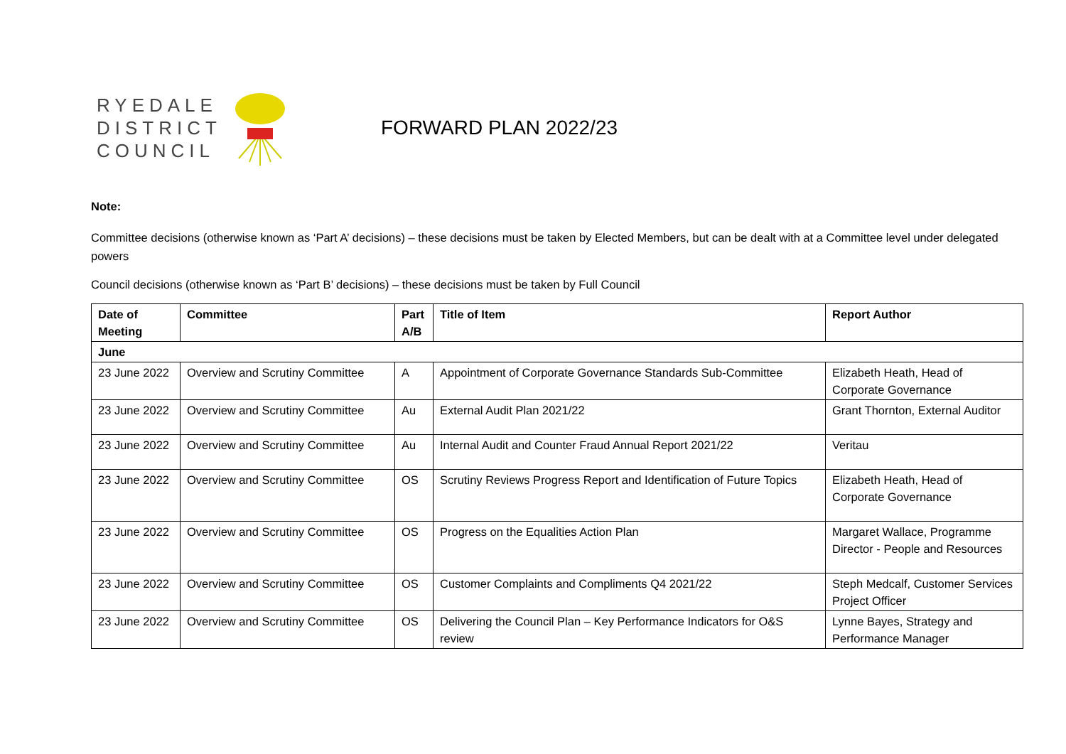RYEDALE
DISTRICT
COUNCIL
FORWARD PLAN 2022/23
Note:
Committee decisions (otherwise known as ‘Part A’ decisions) – these decisions must be taken by Elected Members, but can be dealt with at a Committee level under delegated powers
Council decisions (otherwise known as ‘Part B’ decisions) – these decisions must be taken by Full Council
| Date of Meeting | Committee | Part A/B | Title of Item | Report Author |
| --- | --- | --- | --- | --- |
| June | | | | |
| 23 June 2022 | Overview and Scrutiny Committee | A | Appointment of Corporate Governance Standards Sub-Committee | Elizabeth Heath, Head of Corporate Governance |
| 23 June 2022 | Overview and Scrutiny Committee | Au | External Audit Plan 2021/22 | Grant Thornton, External Auditor |
| 23 June 2022 | Overview and Scrutiny Committee | Au | Internal Audit and Counter Fraud Annual Report 2021/22 | Veritau |
| 23 June 2022 | Overview and Scrutiny Committee | OS | Scrutiny Reviews Progress Report and Identification of Future Topics | Elizabeth Heath, Head of Corporate Governance |
| 23 June 2022 | Overview and Scrutiny Committee | OS | Progress on the Equalities Action Plan | Margaret Wallace, Programme Director - People and Resources |
| 23 June 2022 | Overview and Scrutiny Committee | OS | Customer Complaints and Compliments Q4 2021/22 | Steph Medcalf, Customer Services Project Officer |
| 23 June 2022 | Overview and Scrutiny Committee | OS | Delivering the Council Plan – Key Performance Indicators for O&S review | Lynne Bayes, Strategy and Performance Manager |